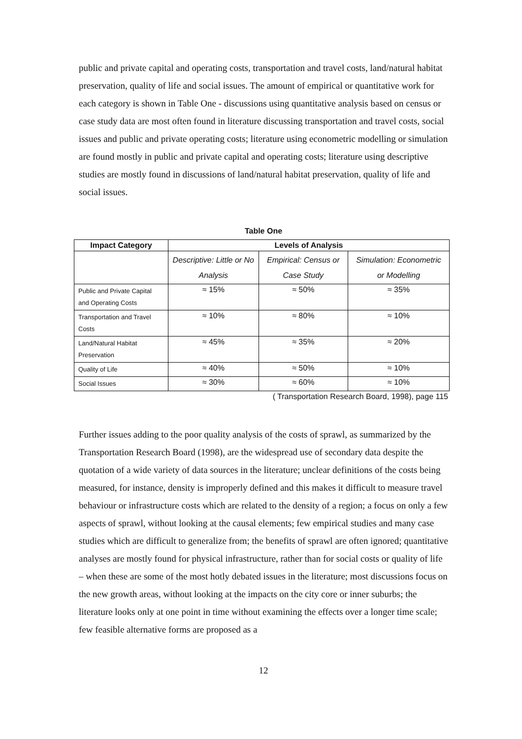public and private capital and operating costs, transportation and travel costs, land/natural habitat preservation, quality of life and social issues. The amount of empirical or quantitative work for each category is shown in Table One - discussions using quantitative analysis based on census or case study data are most often found in literature discussing transportation and travel costs, social issues and public and private operating costs; literature using econometric modelling or simulation are found mostly in public and private capital and operating costs; literature using descriptive studies are mostly found in discussions of land/natural habitat preservation, quality of life and social issues.
Table One
| Impact Category | Levels of Analysis | | |
| --- | --- | --- | --- |
| | Descriptive: Little or No Analysis | Empirical: Census or Case Study | Simulation: Econometric or Modelling |
| Public and Private Capital and Operating Costs | ≈ 15% | ≈ 50% | ≈ 35% |
| Transportation and Travel Costs | ≈ 10% | ≈ 80% | ≈ 10% |
| Land/Natural Habitat Preservation | ≈ 45% | ≈ 35% | ≈ 20% |
| Quality of Life | ≈ 40% | ≈ 50% | ≈ 10% |
| Social Issues | ≈ 30% | ≈ 60% | ≈ 10% |
( Transportation Research Board, 1998), page 115
Further issues adding to the poor quality analysis of the costs of sprawl, as summarized by the Transportation Research Board (1998), are the widespread use of secondary data despite the quotation of a wide variety of data sources in the literature; unclear definitions of the costs being measured, for instance, density is improperly defined and this makes it difficult to measure travel behaviour or infrastructure costs which are related to the density of a region; a focus on only a few aspects of sprawl, without looking at the causal elements; few empirical studies and many case studies which are difficult to generalize from; the benefits of sprawl are often ignored; quantitative analyses are mostly found for physical infrastructure, rather than for social costs or quality of life – when these are some of the most hotly debated issues in the literature; most discussions focus on the new growth areas, without looking at the impacts on the city core or inner suburbs; the literature looks only at one point in time without examining the effects over a longer time scale; few feasible alternative forms are proposed as a
12